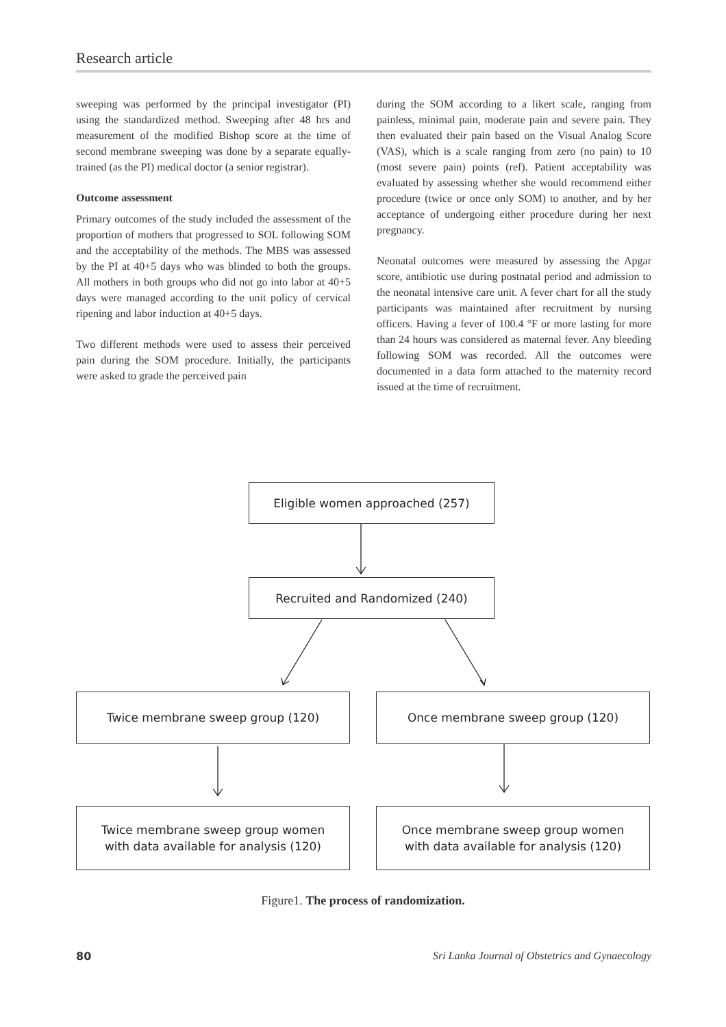Research article
sweeping was performed by the principal investigator (PI) using the standardized method. Sweeping after 48 hrs and measurement of the modified Bishop score at the time of second membrane sweeping was done by a separate equally-trained (as the PI) medical doctor (a senior registrar).
Outcome assessment
Primary outcomes of the study included the assessment of the proportion of mothers that progressed to SOL following SOM and the acceptability of the methods. The MBS was assessed by the PI at 40+5 days who was blinded to both the groups. All mothers in both groups who did not go into labor at 40+5 days were managed according to the unit policy of cervical ripening and labor induction at 40+5 days.
Two different methods were used to assess their perceived pain during the SOM procedure. Initially, the participants were asked to grade the perceived pain
during the SOM according to a likert scale, ranging from painless, minimal pain, moderate pain and severe pain. They then evaluated their pain based on the Visual Analog Score (VAS), which is a scale ranging from zero (no pain) to 10 (most severe pain) points (ref). Patient acceptability was evaluated by assessing whether she would recommend either procedure (twice or once only SOM) to another, and by her acceptance of undergoing either procedure during her next pregnancy.
Neonatal outcomes were measured by assessing the Apgar score, antibiotic use during postnatal period and admission to the neonatal intensive care unit. A fever chart for all the study participants was maintained after recruitment by nursing officers. Having a fever of 100.4 °F or more lasting for more than 24 hours was considered as maternal fever. Any bleeding following SOM was recorded. All the outcomes were documented in a data form attached to the maternity record issued at the time of recruitment.
Eligible women approached (257)
Recruited and Randomized (240)
Twice membrane sweep group (120) Once membrane sweep group (120)
Twice membrane sweep group women
with data available for analysis (120)
Once membrane sweep group women
with data available for analysis (120)
Figure1. The process of randomization.
80 Sri Lanka Journal of Obstetrics and Gynaecology